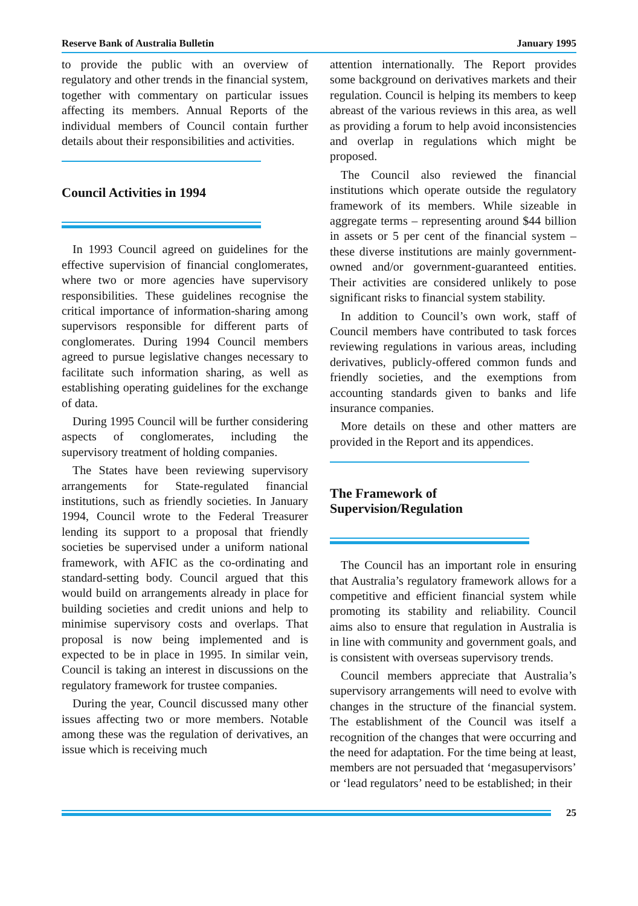Reserve Bank of Australia Bulletin January 1995
to provide the public with an overview of regulatory and other trends in the financial system, together with commentary on particular issues affecting its members. Annual Reports of the individual members of Council contain further details about their responsibilities and activities.
Council Activities in 1994
In 1993 Council agreed on guidelines for the effective supervision of financial conglomerates, where two or more agencies have supervisory responsibilities. These guidelines recognise the critical importance of information-sharing among supervisors responsible for different parts of conglomerates. During 1994 Council members agreed to pursue legislative changes necessary to facilitate such information sharing, as well as establishing operating guidelines for the exchange of data.
During 1995 Council will be further considering aspects of conglomerates, including the supervisory treatment of holding companies.
The States have been reviewing supervisory arrangements for State-regulated financial institutions, such as friendly societies. In January 1994, Council wrote to the Federal Treasurer lending its support to a proposal that friendly societies be supervised under a uniform national framework, with AFIC as the co-ordinating and standard-setting body. Council argued that this would build on arrangements already in place for building societies and credit unions and help to minimise supervisory costs and overlaps. That proposal is now being implemented and is expected to be in place in 1995. In similar vein, Council is taking an interest in discussions on the regulatory framework for trustee companies.
During the year, Council discussed many other issues affecting two or more members. Notable among these was the regulation of derivatives, an issue which is receiving much
attention internationally. The Report provides some background on derivatives markets and their regulation. Council is helping its members to keep abreast of the various reviews in this area, as well as providing a forum to help avoid inconsistencies and overlap in regulations which might be proposed.
The Council also reviewed the financial institutions which operate outside the regulatory framework of its members. While sizeable in aggregate terms – representing around $44 billion in assets or 5 per cent of the financial system – these diverse institutions are mainly government-owned and/or government-guaranteed entities. Their activities are considered unlikely to pose significant risks to financial system stability.
In addition to Council’s own work, staff of Council members have contributed to task forces reviewing regulations in various areas, including derivatives, publicly-offered common funds and friendly societies, and the exemptions from accounting standards given to banks and life insurance companies.
More details on these and other matters are provided in the Report and its appendices.
The Framework of
Supervision/Regulation
The Council has an important role in ensuring that Australia’s regulatory framework allows for a competitive and efficient financial system while promoting its stability and reliability. Council aims also to ensure that regulation in Australia is in line with community and government goals, and is consistent with overseas supervisory trends.
Council members appreciate that Australia’s supervisory arrangements will need to evolve with changes in the structure of the financial system. The establishment of the Council was itself a recognition of the changes that were occurring and the need for adaptation. For the time being at least, members are not persuaded that ‘megasupervisors’ or ‘lead regulators’ need to be established; in their
25